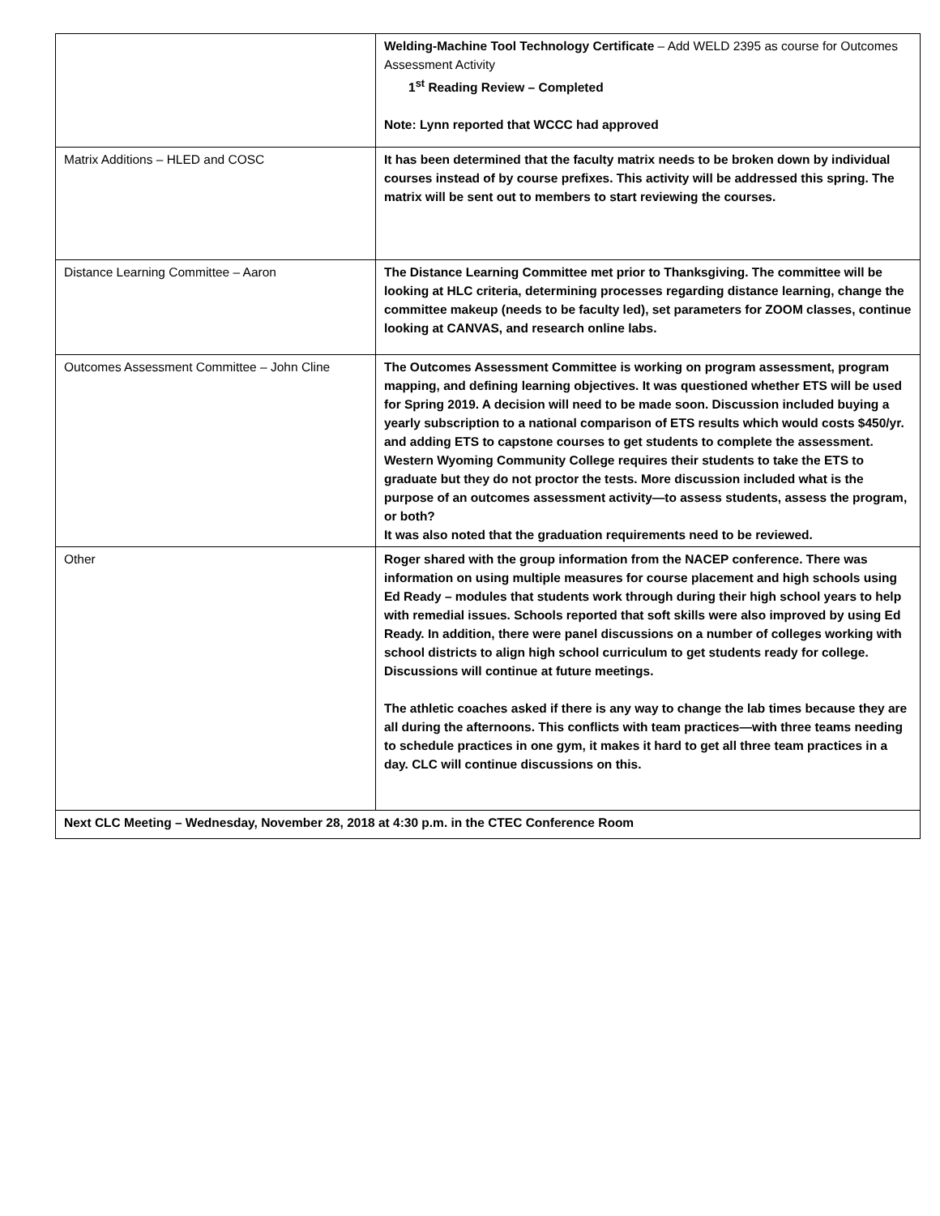| | Welding-Machine Tool Technology Certificate – Add WELD 2395 as course for Outcomes Assessment Activity 1<sup>st</sup> Reading Review – Completed Note: Lynn reported that WCCC had approved |
| Matrix Additions – HLED and COSC | It has been determined that the faculty matrix needs to be broken down by individual courses instead of by course prefixes. This activity will be addressed this spring. The matrix will be sent out to members to start reviewing the courses. |
| Distance Learning Committee – Aaron | The Distance Learning Committee met prior to Thanksgiving. The committee will be looking at HLC criteria, determining processes regarding distance learning, change the committee makeup (needs to be faculty led), set parameters for ZOOM classes, continue looking at CANVAS, and research online labs. |
| Outcomes Assessment Committee – John Cline | The Outcomes Assessment Committee is working on program assessment, program mapping, and defining learning objectives. It was questioned whether ETS will be used for Spring 2019. A decision will need to be made soon. Discussion included buying a yearly subscription to a national comparison of ETS results which would costs $450/yr. and adding ETS to capstone courses to get students to complete the assessment. Western Wyoming Community College requires their students to take the ETS to graduate but they do not proctor the tests. More discussion included what is the purpose of an outcomes assessment activity—to assess students, assess the program, or both? It was also noted that the graduation requirements need to be reviewed. |
| Other | Roger shared with the group information from the NACEP conference. There was information on using multiple measures for course placement and high schools using Ed Ready – modules that students work through during their high school years to help with remedial issues. Schools reported that soft skills were also improved by using Ed Ready. In addition, there were panel discussions on a number of colleges working with school districts to align high school curriculum to get students ready for college. Discussions will continue at future meetings. The athletic coaches asked if there is any way to change the lab times because they are all during the afternoons. This conflicts with team practices—with three teams needing to schedule practices in one gym, it makes it hard to get all three team practices in a day. CLC will continue discussions on this. |
| Next CLC Meeting – Wednesday, November 28, 2018 at 4:30 p.m. in the CTEC Conference Room | |